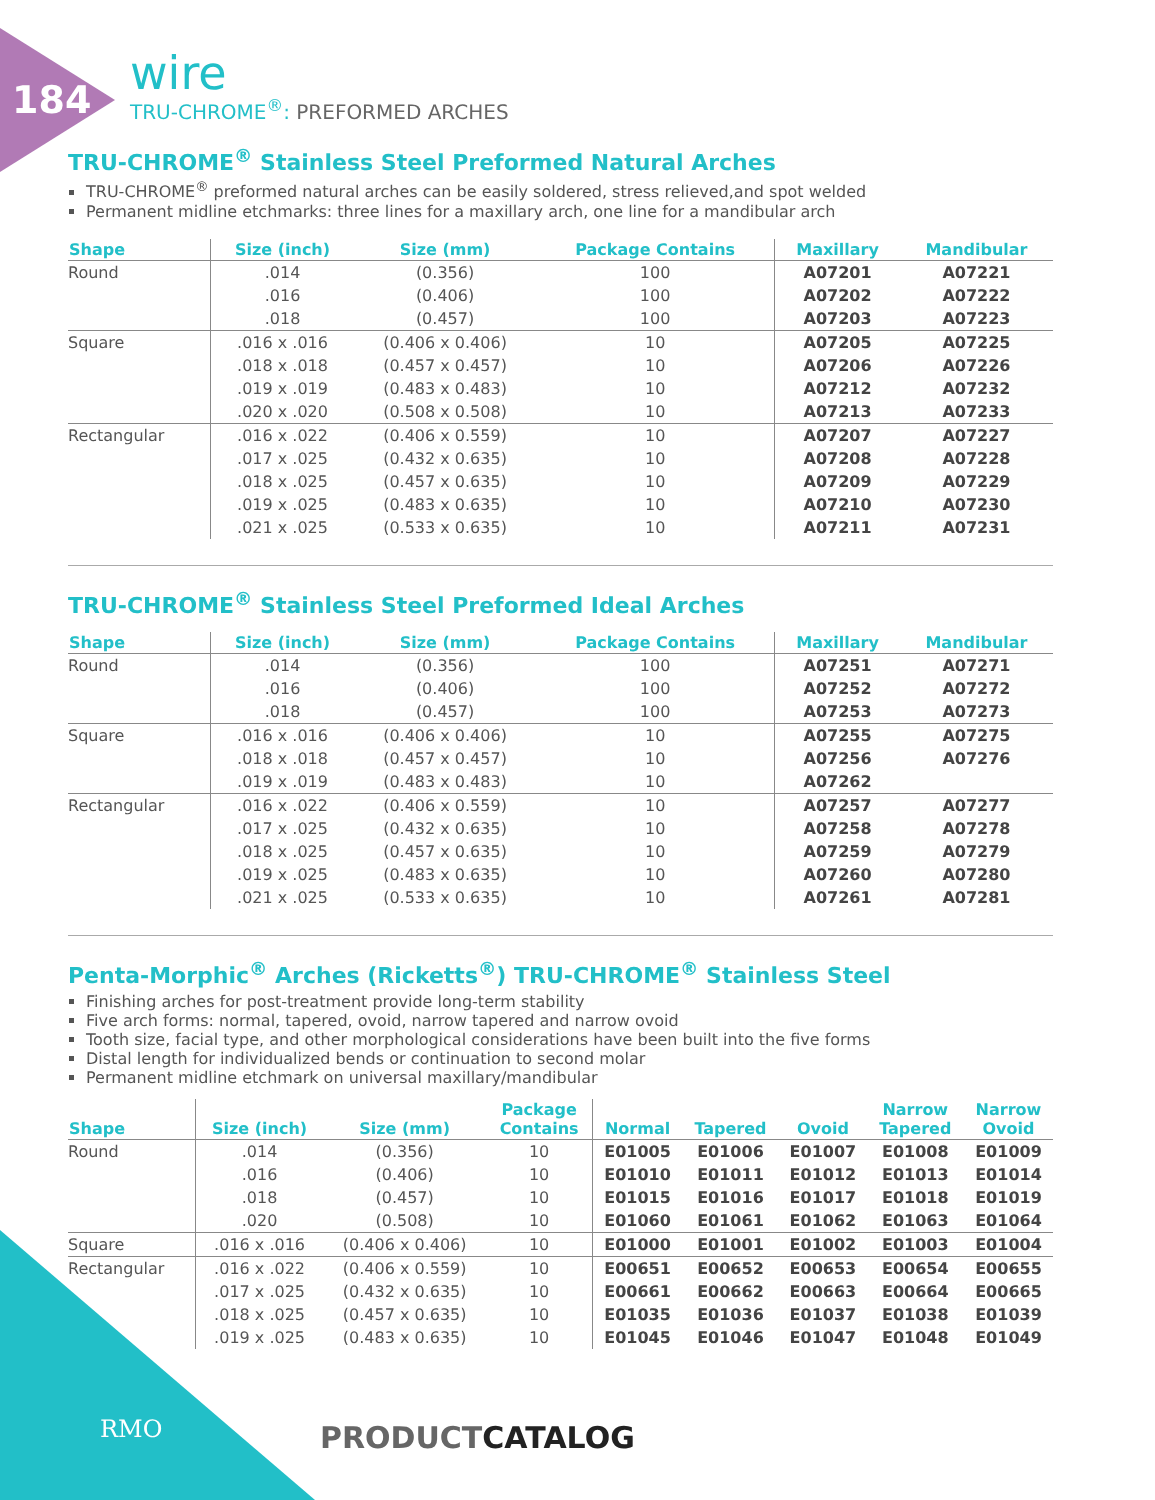184
wire
TRU-CHROME<sup>®</sup>: PREFORMED ARCHES
TRU-CHROME<sup>®</sup> Stainless Steel Preformed Natural Arches
TRU-CHROME<sup>®</sup> preformed natural arches can be easily soldered, stress relieved,and spot welded
Permanent midline etchmarks: three lines for a maxillary arch, one line for a mandibular arch
| Shape | Size (inch) | Size (mm) | Package Contains | Maxillary | Mandibular |
| --- | --- | --- | --- | --- | --- |
| Round | .014 | (0.356) | 100 | A07201 | A07221 |
| | .016 | (0.406) | 100 | A07202 | A07222 |
| | .018 | (0.457) | 100 | A07203 | A07223 |
| Square | .016 x .016 | (0.406 x 0.406) | 10 | A07205 | A07225 |
| | .018 x .018 | (0.457 x 0.457) | 10 | A07206 | A07226 |
| | .019 x .019 | (0.483 x 0.483) | 10 | A07212 | A07232 |
| | .020 x .020 | (0.508 x 0.508) | 10 | A07213 | A07233 |
| Rectangular | .016 x .022 | (0.406 x 0.559) | 10 | A07207 | A07227 |
| | .017 x .025 | (0.432 x 0.635) | 10 | A07208 | A07228 |
| | .018 x .025 | (0.457 x 0.635) | 10 | A07209 | A07229 |
| | .019 x .025 | (0.483 x 0.635) | 10 | A07210 | A07230 |
| | .021 x .025 | (0.533 x 0.635) | 10 | A07211 | A07231 |
TRU-CHROME<sup>®</sup> Stainless Steel Preformed Ideal Arches
| Shape | Size (inch) | Size (mm) | Package Contains | Maxillary | Mandibular |
| --- | --- | --- | --- | --- | --- |
| Round | .014 | (0.356) | 100 | A07251 | A07271 |
| | .016 | (0.406) | 100 | A07252 | A07272 |
| | .018 | (0.457) | 100 | A07253 | A07273 |
| Square | .016 x .016 | (0.406 x 0.406) | 10 | A07255 | A07275 |
| | .018 x .018 | (0.457 x 0.457) | 10 | A07256 | A07276 |
| | .019 x .019 | (0.483 x 0.483) | 10 | A07262 | |
| Rectangular | .016 x .022 | (0.406 x 0.559) | 10 | A07257 | A07277 |
| | .017 x .025 | (0.432 x 0.635) | 10 | A07258 | A07278 |
| | .018 x .025 | (0.457 x 0.635) | 10 | A07259 | A07279 |
| | .019 x .025 | (0.483 x 0.635) | 10 | A07260 | A07280 |
| | .021 x .025 | (0.533 x 0.635) | 10 | A07261 | A07281 |
Penta-Morphic<sup>®</sup> Arches (Ricketts<sup>®</sup>) TRU-CHROME<sup>®</sup> Stainless Steel
Finishing arches for post-treatment provide long-term stability
Five arch forms: normal, tapered, ovoid, narrow tapered and narrow ovoid
Tooth size, facial type, and other morphological considerations have been built into the five forms
Distal length for individualized bends or continuation to second molar
Permanent midline etchmark on universal maxillary/mandibular
| Shape | Size (inch) | Size (mm) | Package Contains | Normal | Tapered | Ovoid | Narrow Tapered | Narrow Ovoid |
| --- | --- | --- | --- | --- | --- | --- | --- | --- |
| Round | .014 | (0.356) | 10 | E01005 | E01006 | E01007 | E01008 | E01009 |
| | .016 | (0.406) | 10 | E01010 | E01011 | E01012 | E01013 | E01014 |
| | .018 | (0.457) | 10 | E01015 | E01016 | E01017 | E01018 | E01019 |
| | .020 | (0.508) | 10 | E01060 | E01061 | E01062 | E01063 | E01064 |
| Square | .016 x .016 | (0.406 x 0.406) | 10 | E01000 | E01001 | E01002 | E01003 | E01004 |
| Rectangular | .016 x .022 | (0.406 x 0.559) | 10 | E00651 | E00652 | E00653 | E00654 | E00655 |
| | .017 x .025 | (0.432 x 0.635) | 10 | E00661 | E00662 | E00663 | E00664 | E00665 |
| | .018 x .025 | (0.457 x 0.635) | 10 | E01035 | E01036 | E01037 | E01038 | E01039 |
| | .019 x .025 | (0.483 x 0.635) | 10 | E01045 | E01046 | E01047 | E01048 | E01049 |
RMO PRODUCTCATALOG